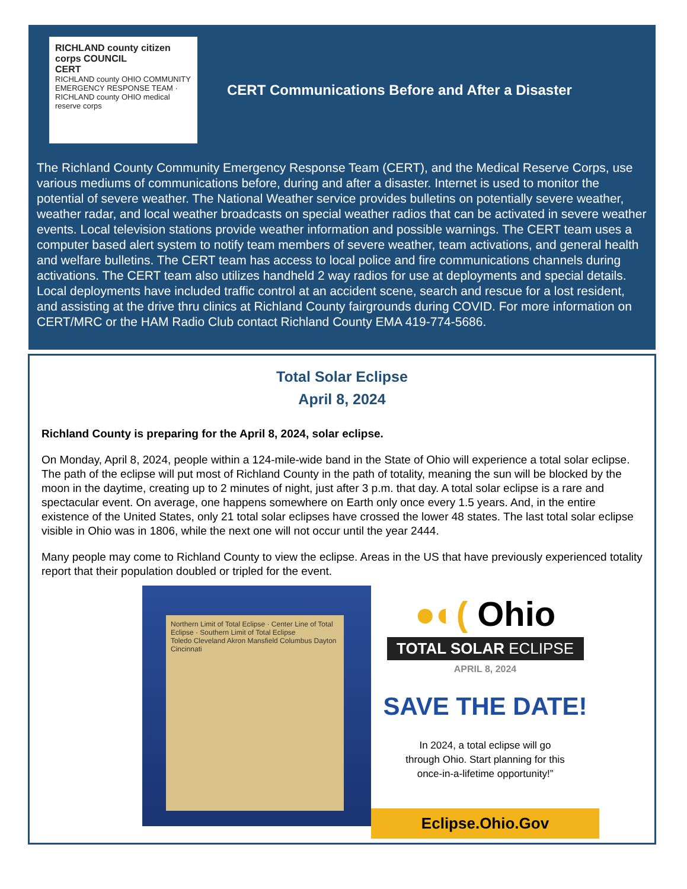RICHLAND county citizen corps COUNCIL
CERT
RICHLAND county OHIO COMMUNITY EMERGENCY RESPONSE TEAM · RICHLAND county OHIO medical reserve corps
CERT Communications Before and After a Disaster
The Richland County Community Emergency Response Team (CERT), and the Medical Reserve Corps, use various mediums of communications before, during and after a disaster. Internet is used to monitor the potential of severe weather. The National Weather service provides bulletins on potentially severe weather, weather radar, and local weather broadcasts on special weather radios that can be activated in severe weather events. Local television stations provide weather information and possible warnings. The CERT team uses a computer based alert system to notify team members of severe weather, team activations, and general health and welfare bulletins. The CERT team has access to local police and fire communications channels during activations. The CERT team also utilizes handheld 2 way radios for use at deployments and special details. Local deployments have included traffic control at an accident scene, search and rescue for a lost resident, and assisting at the drive thru clinics at Richland County fairgrounds during COVID. For more information on CERT/MRC or the HAM Radio Club contact Richland County EMA 419-774-5686.
Total Solar Eclipse
April 8, 2024
Richland County is preparing for the April 8, 2024, solar eclipse.
On Monday, April 8, 2024, people within a 124-mile-wide band in the State of Ohio will experience a total solar eclipse. The path of the eclipse will put most of Richland County in the path of totality, meaning the sun will be blocked by the moon in the daytime, creating up to 2 minutes of night, just after 3 p.m. that day. A total solar eclipse is a rare and spectacular event. On average, one happens somewhere on Earth only once every 1.5 years. And, in the entire existence of the United States, only 21 total solar eclipses have crossed the lower 48 states. The last total solar eclipse visible in Ohio was in 1806, while the next one will not occur until the year 2444.
Many people may come to Richland County to view the eclipse. Areas in the US that have previously experienced totality report that their population doubled or tripled for the event.
Northern Limit of Total Eclipse · Center Line of Total Eclipse · Southern Limit of Total Eclipse
Toledo Cleveland Akron Mansfield Columbus Dayton Cincinnati
●◐( Ohio
TOTAL SOLAR ECLIPSE
APRIL 8, 2024
SAVE THE DATE!
In 2024, a total eclipse will go
through Ohio. Start planning for this
once-in-a-lifetime opportunity!”
Eclipse.Ohio.Gov